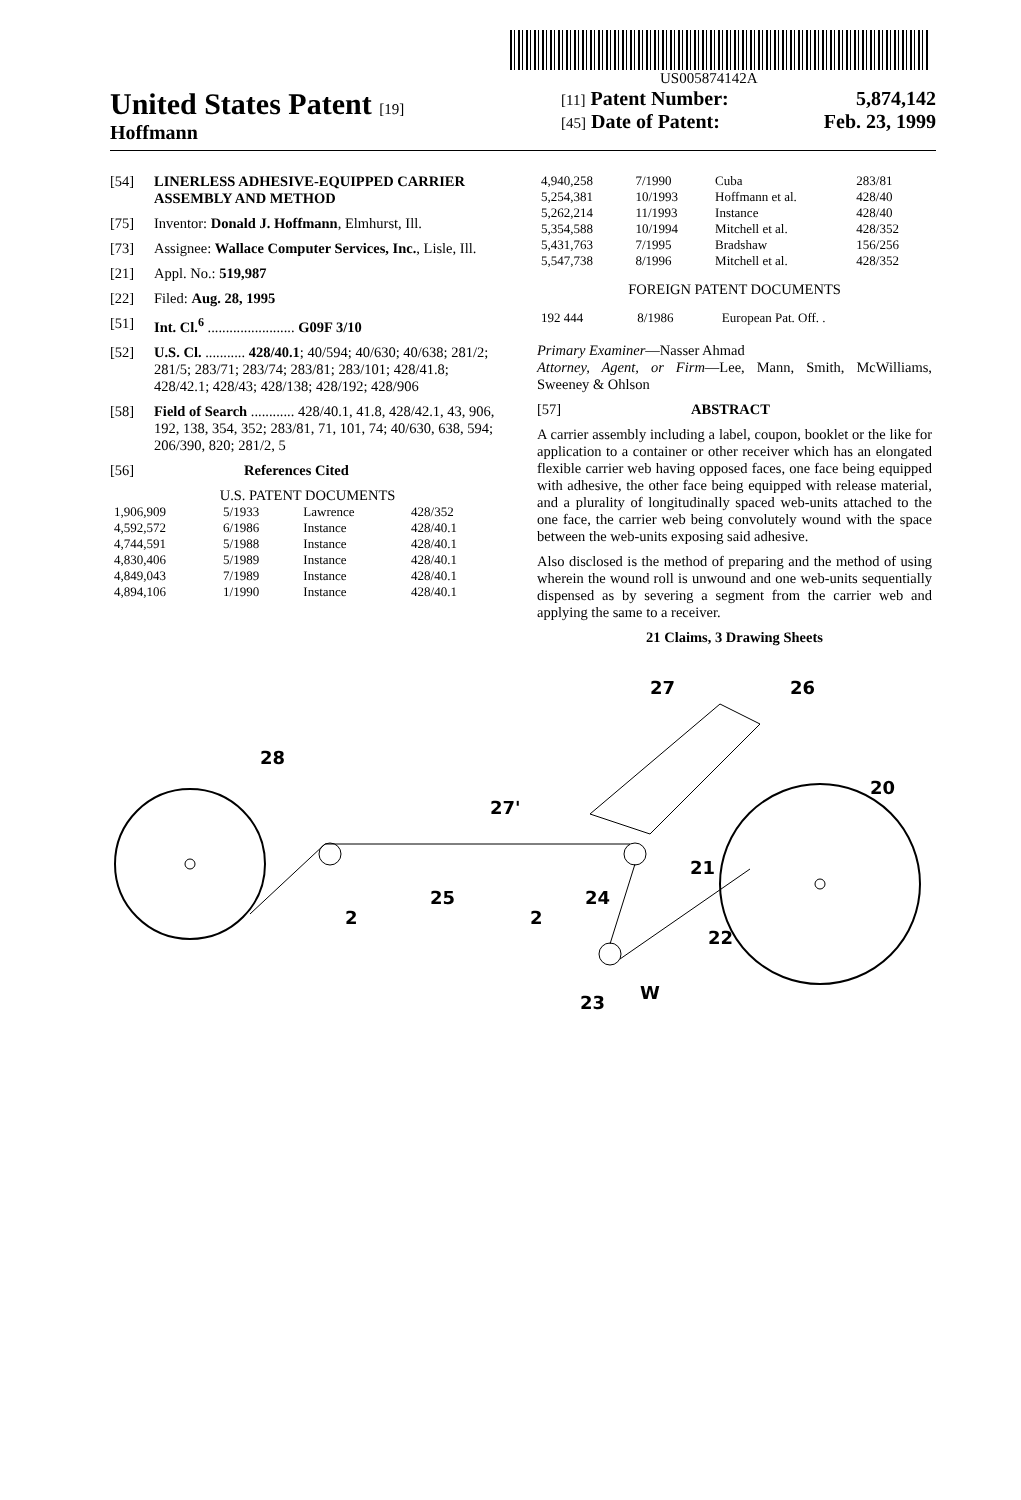US005874142A
United States Patent [19]
Hoffmann
[11] Patent Number: 5,874,142
[45] Date of Patent: Feb. 23, 1999
[54] LINERLESS ADHESIVE-EQUIPPED CARRIER ASSEMBLY AND METHOD
[75] Inventor: Donald J. Hoffmann, Elmhurst, Ill.
[73] Assignee: Wallace Computer Services, Inc., Lisle, Ill.
[21] Appl. No.: 519,987
[22] Filed: Aug. 28, 1995
[51] Int. Cl.<sup>6</sup> ........................ G09F 3/10
[52] U.S. Cl. ........... 428/40.1; 40/594; 40/630; 40/638; 281/2; 281/5; 283/71; 283/74; 283/81; 283/101; 428/41.8; 428/42.1; 428/43; 428/138; 428/192; 428/906
[58] Field of Search ............ 428/40.1, 41.8, 428/42.1, 43, 906, 192, 138, 354, 352; 283/81, 71, 101, 74; 40/630, 638, 594; 206/390, 820; 281/2, 5
[56] References Cited
U.S. PATENT DOCUMENTS
| 1,906,909 | 5/1933 | Lawrence | 428/352 |
| 4,592,572 | 6/1986 | Instance | 428/40.1 |
| 4,744,591 | 5/1988 | Instance | 428/40.1 |
| 4,830,406 | 5/1989 | Instance | 428/40.1 |
| 4,849,043 | 7/1989 | Instance | 428/40.1 |
| 4,894,106 | 1/1990 | Instance | 428/40.1 |
| 4,940,258 | 7/1990 | Cuba | 283/81 |
| 5,254,381 | 10/1993 | Hoffmann et al. | 428/40 |
| 5,262,214 | 11/1993 | Instance | 428/40 |
| 5,354,588 | 10/1994 | Mitchell et al. | 428/352 |
| 5,431,763 | 7/1995 | Bradshaw | 156/256 |
| 5,547,738 | 8/1996 | Mitchell et al. | 428/352 |
FOREIGN PATENT DOCUMENTS
| 192 444 | 8/1986 | European Pat. Off. . |
Primary Examiner—Nasser Ahmad
Attorney, Agent, or Firm—Lee, Mann, Smith, McWilliams, Sweeney & Ohlson
[57] ABSTRACT
A carrier assembly including a label, coupon, booklet or the like for application to a container or other receiver which has an elongated flexible carrier web having opposed faces, one face being equipped with adhesive, the other face being equipped with release material, and a plurality of longitudinally spaced web-units attached to the one face, the carrier web being convolutely wound with the space between the web-units exposing said adhesive.
Also disclosed is the method of preparing and the method of using wherein the wound roll is unwound and one web-units sequentially dispensed as by severing a segment from the carrier web and applying the same to a receiver.
21 Claims, 3 Drawing Sheets
28
27'
25
24
21
22
23
W
27
26
20
2
2